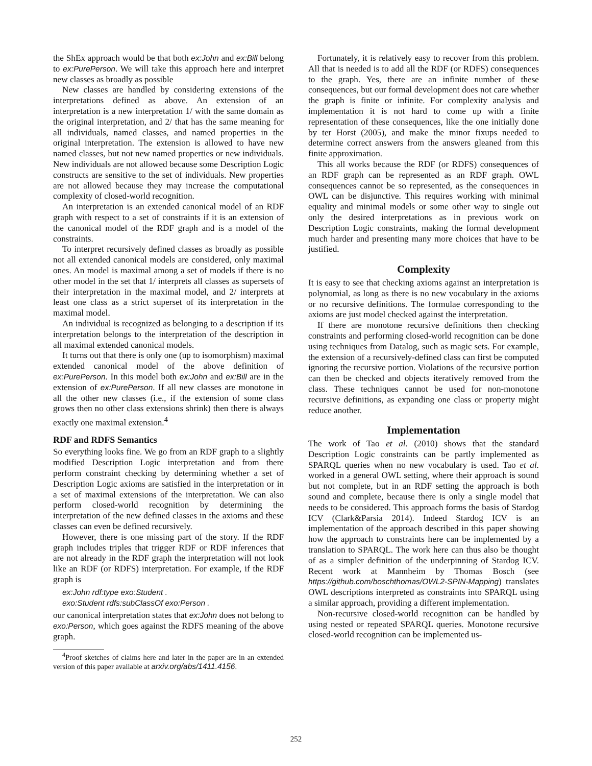the ShEx approach would be that both ex:John and ex:Bill belong to ex:PurePerson. We will take this approach here and interpret new classes as broadly as possible
New classes are handled by considering extensions of the interpretations defined as above. An extension of an interpretation is a new interpretation 1/ with the same domain as the original interpretation, and 2/ that has the same meaning for all individuals, named classes, and named properties in the original interpretation. The extension is allowed to have new named classes, but not new named properties or new individuals. New individuals are not allowed because some Description Logic constructs are sensitive to the set of individuals. New properties are not allowed because they may increase the computational complexity of closed-world recognition.
An interpretation is an extended canonical model of an RDF graph with respect to a set of constraints if it is an extension of the canonical model of the RDF graph and is a model of the constraints.
To interpret recursively defined classes as broadly as possible not all extended canonical models are considered, only maximal ones. An model is maximal among a set of models if there is no other model in the set that 1/ interprets all classes as supersets of their interpretation in the maximal model, and 2/ interprets at least one class as a strict superset of its interpretation in the maximal model.
An individual is recognized as belonging to a description if its interpretation belongs to the interpretation of the description in all maximal extended canonical models.
It turns out that there is only one (up to isomorphism) maximal extended canonical model of the above definition of ex:PurePerson. In this model both ex:John and ex:Bill are in the extension of ex:PurePerson. If all new classes are monotone in all the other new classes (i.e., if the extension of some class grows then no other class extensions shrink) then there is always exactly one maximal extension.<sup>4</sup>
RDF and RDFS Semantics
So everything looks fine. We go from an RDF graph to a slightly modified Description Logic interpretation and from there perform constraint checking by determining whether a set of Description Logic axioms are satisfied in the interpretation or in a set of maximal extensions of the interpretation. We can also perform closed-world recognition by determining the interpretation of the new defined classes in the axioms and these classes can even be defined recursively.
However, there is one missing part of the story. If the RDF graph includes triples that trigger RDF or RDF inferences that are not already in the RDF graph the interpretation will not look like an RDF (or RDFS) interpretation. For example, if the RDF graph is
ex:John rdf:type exo:Student .
exo:Student rdfs:subClassOf exo:Person .
our canonical interpretation states that ex:John does not belong to exo:Person, which goes against the RDFS meaning of the above graph.
<sup>4</sup> Proof sketches of claims here and later in the paper are in an extended version of this paper available at arxiv.org/abs/1411.4156.
Fortunately, it is relatively easy to recover from this problem. All that is needed is to add all the RDF (or RDFS) consequences to the graph. Yes, there are an infinite number of these consequences, but our formal development does not care whether the graph is finite or infinite. For complexity analysis and implementation it is not hard to come up with a finite representation of these consequences, like the one initially done by ter Horst (2005), and make the minor fixups needed to determine correct answers from the answers gleaned from this finite approximation.
This all works because the RDF (or RDFS) consequences of an RDF graph can be represented as an RDF graph. OWL consequences cannot be so represented, as the consequences in OWL can be disjunctive. This requires working with minimal equality and minimal models or some other way to single out only the desired interpretations as in previous work on Description Logic constraints, making the formal development much harder and presenting many more choices that have to be justified.
Complexity
It is easy to see that checking axioms against an interpretation is polynomial, as long as there is no new vocabulary in the axioms or no recursive definitions. The formulae corresponding to the axioms are just model checked against the interpretation.
If there are monotone recursive definitions then checking constraints and performing closed-world recognition can be done using techniques from Datalog, such as magic sets. For example, the extension of a recursively-defined class can first be computed ignoring the recursive portion. Violations of the recursive portion can then be checked and objects iteratively removed from the class. These techniques cannot be used for non-monotone recursive definitions, as expanding one class or property might reduce another.
Implementation
The work of Tao et al. (2010) shows that the standard Description Logic constraints can be partly implemented as SPARQL queries when no new vocabulary is used. Tao et al. worked in a general OWL setting, where their approach is sound but not complete, but in an RDF setting the approach is both sound and complete, because there is only a single model that needs to be considered. This approach forms the basis of Stardog ICV (Clark&Parsia 2014). Indeed Stardog ICV is an implementation of the approach described in this paper showing how the approach to constraints here can be implemented by a translation to SPARQL. The work here can thus also be thought of as a simpler definition of the underpinning of Stardog ICV. Recent work at Mannheim by Thomas Bosch (see https://github.com/boschthomas/OWL2-SPIN-Mapping) translates OWL descriptions interpreted as constraints into SPARQL using a similar approach, providing a different implementation.
Non-recursive closed-world recognition can be handled by using nested or repeated SPARQL queries. Monotone recursive closed-world recognition can be implemented us-
252